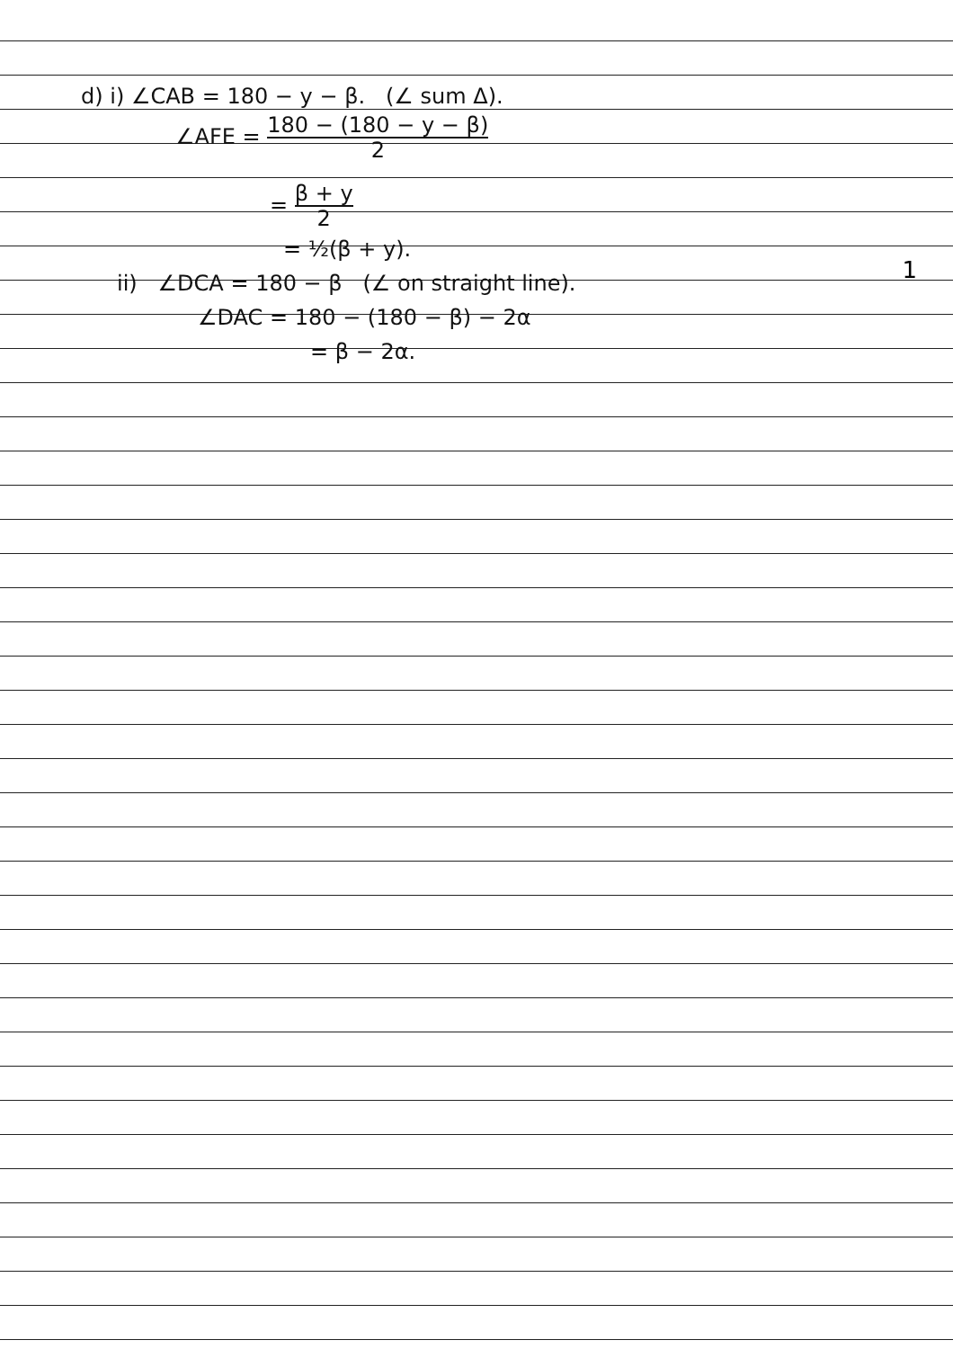d) i) ∠CAB = 180 − y − β. (∠ sum Δ).
∠AFE = 180 − (180 − y − β) 2
= β + y 2
= ½(β + y).
ii) ∠DCA = 180 − β (∠ on straight line).
∠DAC = 180 − (180 − β) − 2α
= β − 2α.
1